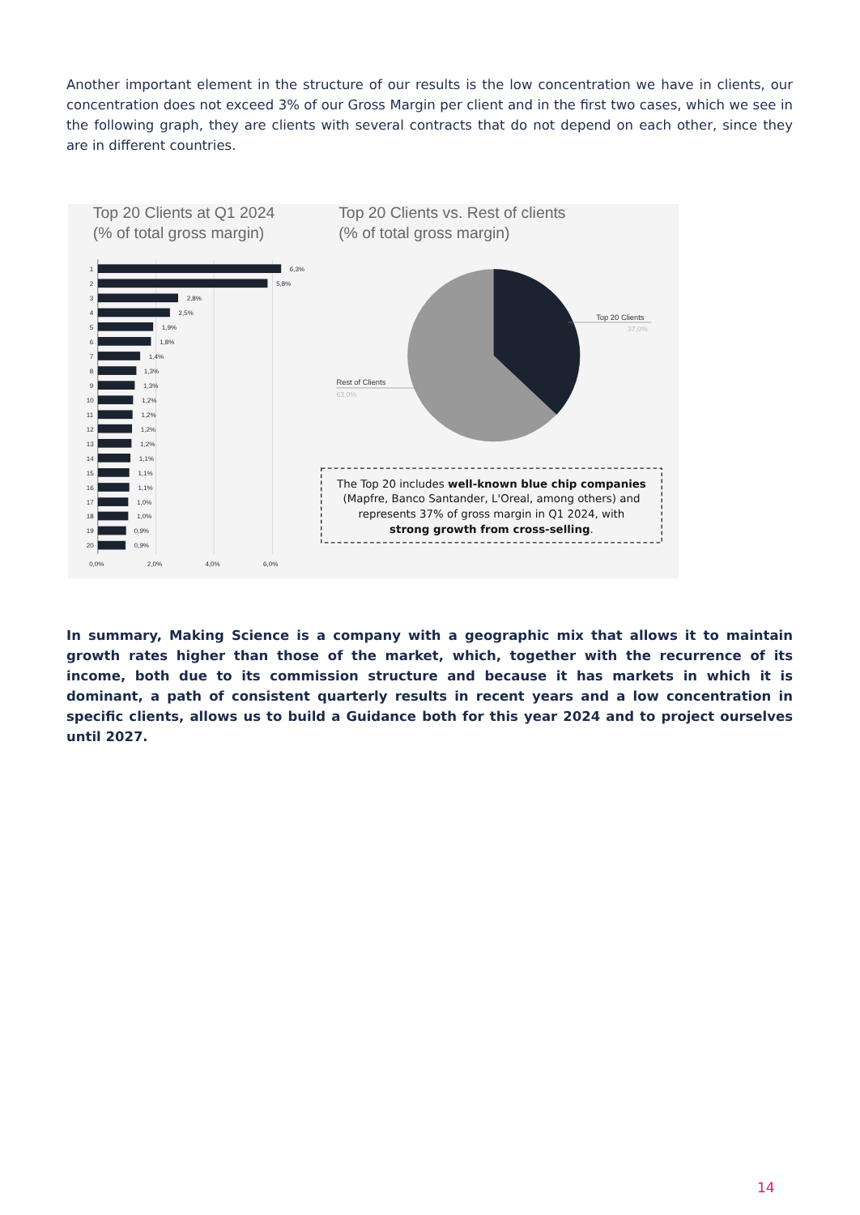Another important element in the structure of our results is the low concentration we have in clients, our concentration does not exceed 3% of our Gross Margin per client and in the first two cases, which we see in the following graph, they are clients with several contracts that do not depend on each other, since they are in different countries.
Top 20 Clients at Q1 2024
(% of total gross margin)
Top 20 Clients vs. Rest of clients
(% of total gross margin)
1
6,3%
2
5,8%
3
2,8%
4
2,5%
5
1,9%
6
1,8%
7
1,4%
8
1,3%
9
1,3%
10
1,2%
11
1,2%
12
1,2%
13
1,2%
14
1,1%
15
1,1%
16
1,1%
17
1,0%
18
1,0%
19
0,9%
20
0,9%
0,0%
2,0%
4,0%
6,0%
Top 20 Clients
37,0%
Rest of Clients
63,0%
The Top 20 includes well-known blue chip companies
(Mapfre, Banco Santander, L'Oreal, among others) and
represents 37% of gross margin in Q1 2024, with
strong growth from cross-selling.
In summary, Making Science is a company with a geographic mix that allows it to maintain growth rates higher than those of the market, which, together with the recurrence of its income, both due to its commission structure and because it has markets in which it is dominant, a path of consistent quarterly results in recent years and a low concentration in specific clients, allows us to build a Guidance both for this year 2024 and to project ourselves until 2027.
14